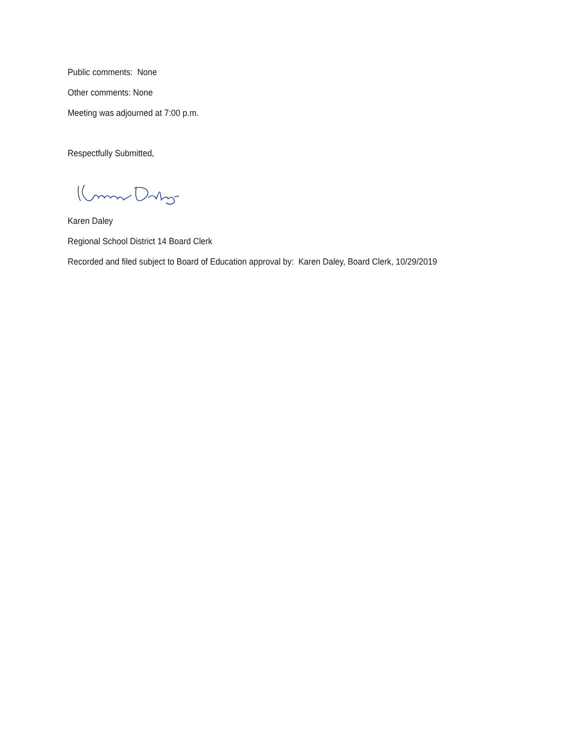Public comments: None
Other comments: None
Meeting was adjourned at 7:00 p.m.
Respectfully Submitted,
Karen Daley
Regional School District 14 Board Clerk
Recorded and filed subject to Board of Education approval by: Karen Daley, Board Clerk, 10/29/2019